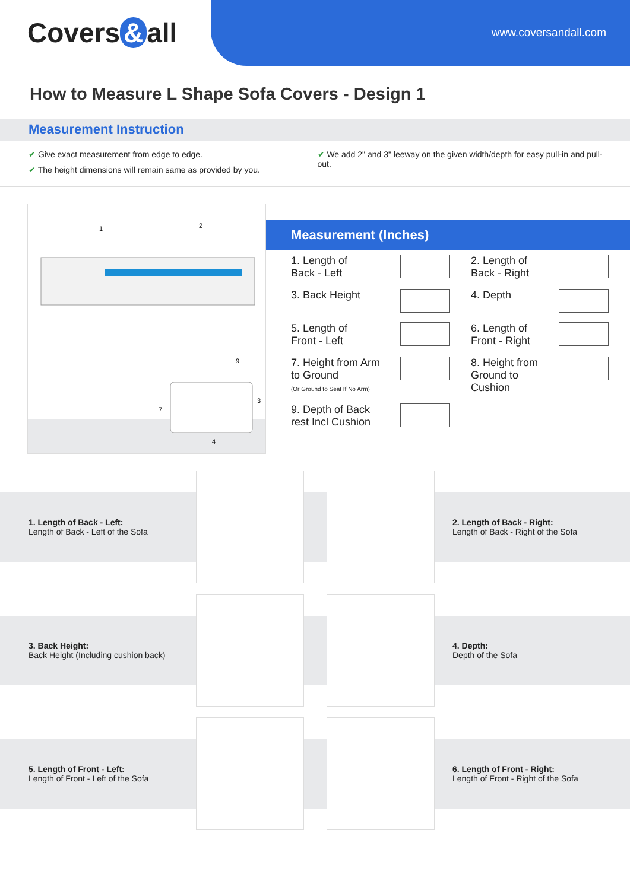Covers & all www.coversandall.com
How to Measure L Shape Sofa Covers - Design 1
Measurement Instruction
✔ Give exact measurement from edge to edge.
✔ The height dimensions will remain same as provided by you.
✔ We add 2" and 3" leeway on the given width/depth for easy pull-in and pull-out.
1
2
7
3
9
4
Measurement (Inches)
| 1. Length of Back - Left | | 2. Length of Back - Right | |
| 3. Back Height | | 4. Depth | |
| 5. Length of Front - Left | | 6. Length of Front - Right | |
| 7. Height from Arm to Ground (Or Ground to Seat If No Arm) | | 8. Height from Ground to Cushion | |
| 9. Depth of Back rest Incl Cushion | | | |
1. Length of Back - Left:
Length of Back - Left of the Sofa
2. Length of Back - Right:
Length of Back - Right of the Sofa
3. Back Height:
Back Height (Including cushion back)
4. Depth:
Depth of the Sofa
5. Length of Front - Left:
Length of Front - Left of the Sofa
6. Length of Front - Right:
Length of Front - Right of the Sofa